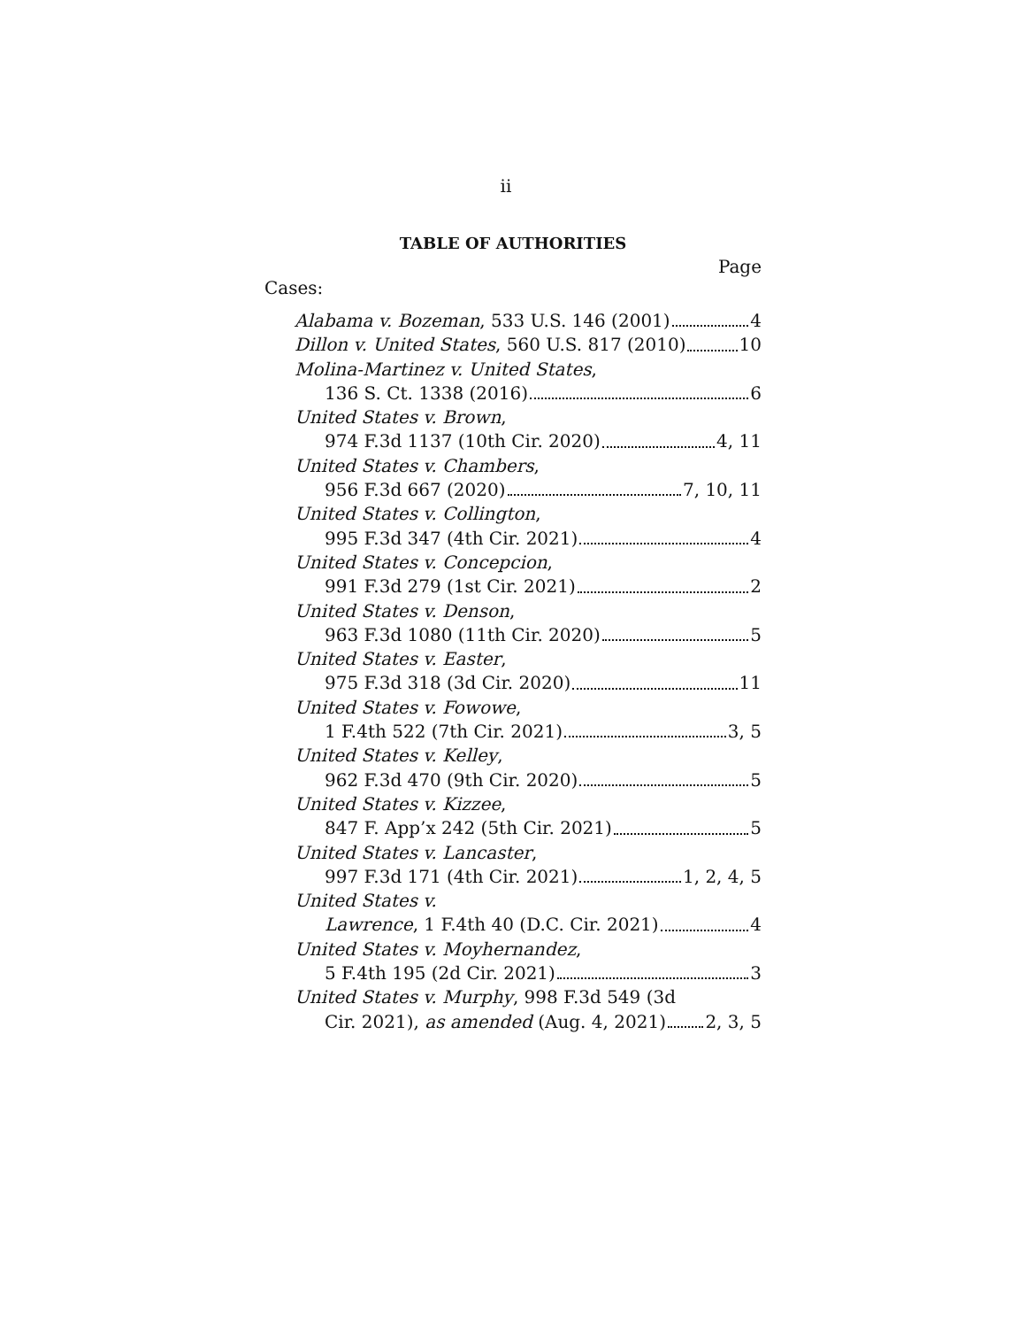ii
TABLE OF AUTHORITIES
Page
Cases:
Alabama v. Bozeman, 533 U.S. 146 (2001) 4
Dillon v. United States, 560 U.S. 817 (2010) 10
Molina-Martinez v. United States,
136 S. Ct. 1338 (2016) 6
United States v. Brown,
974 F.3d 1137 (10th Cir. 2020) 4, 11
United States v. Chambers,
956 F.3d 667 (2020) 7, 10, 11
United States v. Collington,
995 F.3d 347 (4th Cir. 2021) 4
United States v. Concepcion,
991 F.3d 279 (1st Cir. 2021) 2
United States v. Denson,
963 F.3d 1080 (11th Cir. 2020) 5
United States v. Easter,
975 F.3d 318 (3d Cir. 2020) 11
United States v. Fowowe,
1 F.4th 522 (7th Cir. 2021) 3, 5
United States v. Kelley,
962 F.3d 470 (9th Cir. 2020) 5
United States v. Kizzee,
847 F. App’x 242 (5th Cir. 2021) 5
United States v. Lancaster,
997 F.3d 171 (4th Cir. 2021) 1, 2, 4, 5
United States v.
Lawrence, 1 F.4th 40 (D.C. Cir. 2021) 4
United States v. Moyhernandez,
5 F.4th 195 (2d Cir. 2021) 3
United States v. Murphy, 998 F.3d 549 (3d
Cir. 2021), as amended (Aug. 4, 2021) 2, 3, 5